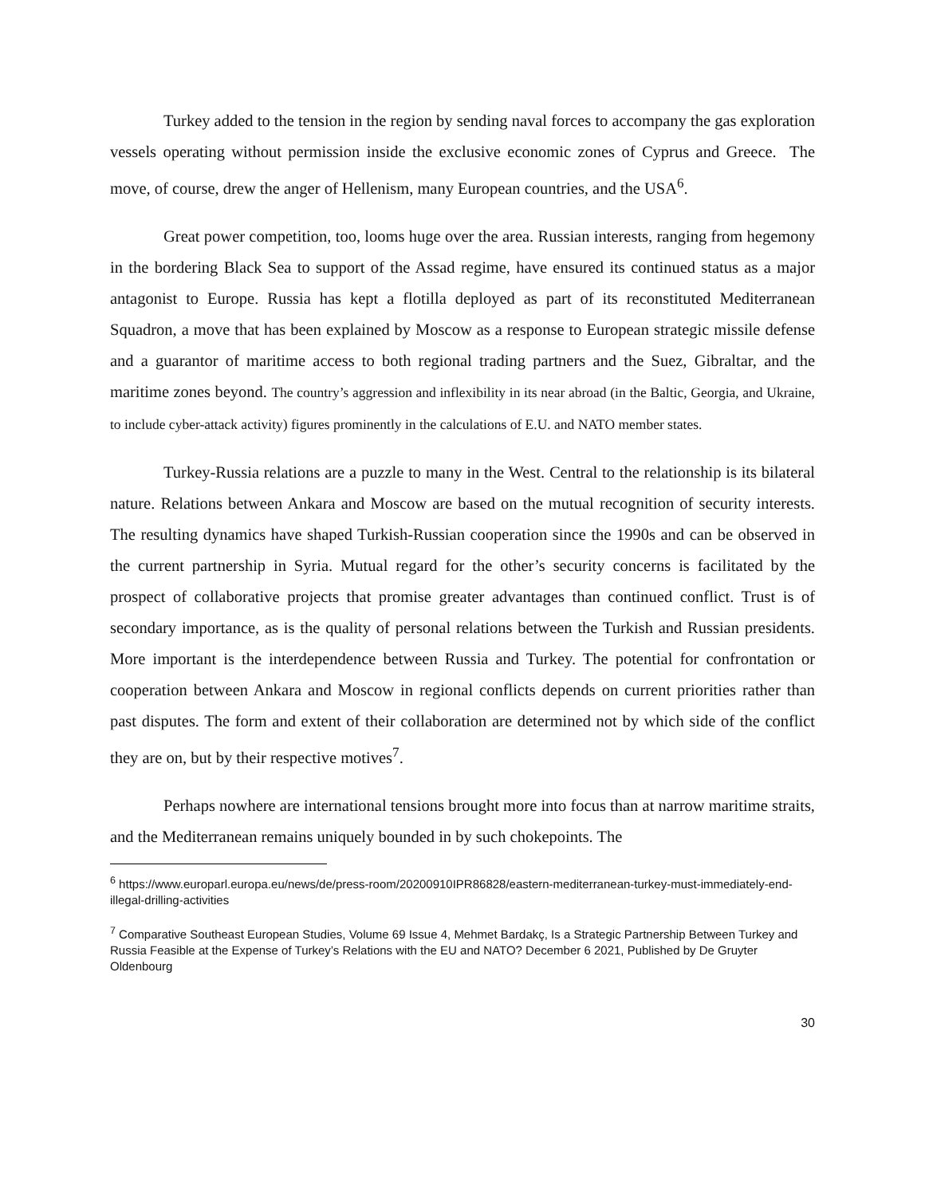Turkey added to the tension in the region by sending naval forces to accompany the gas exploration vessels operating without permission inside the exclusive economic zones of Cyprus and Greece. The move, of course, drew the anger of Hellenism, many European countries, and the USA<sup>6</sup>.
Great power competition, too, looms huge over the area. Russian interests, ranging from hegemony in the bordering Black Sea to support of the Assad regime, have ensured its continued status as a major antagonist to Europe. Russia has kept a flotilla deployed as part of its reconstituted Mediterranean Squadron, a move that has been explained by Moscow as a response to European strategic missile defense and a guarantor of maritime access to both regional trading partners and the Suez, Gibraltar, and the maritime zones beyond. The country’s aggression and inflexibility in its near abroad (in the Baltic, Georgia, and Ukraine, to include cyber-attack activity) figures prominently in the calculations of E.U. and NATO member states.
Turkey-Russia relations are a puzzle to many in the West. Central to the relationship is its bilateral nature. Relations between Ankara and Moscow are based on the mutual recognition of security interests. The resulting dynamics have shaped Turkish-Russian cooperation since the 1990s and can be observed in the current partnership in Syria. Mutual regard for the other’s security concerns is facilitated by the prospect of collaborative projects that promise greater advantages than continued conflict. Trust is of secondary importance, as is the quality of personal relations between the Turkish and Russian presidents. More important is the interdependence between Russia and Turkey. The potential for confrontation or cooperation between Ankara and Moscow in regional conflicts depends on current priorities rather than past disputes. The form and extent of their collaboration are determined not by which side of the conflict they are on, but by their respective motives<sup>7</sup>.
Perhaps nowhere are international tensions brought more into focus than at narrow maritime straits, and the Mediterranean remains uniquely bounded in by such chokepoints. The
<sup>6</sup> https://www.europarl.europa.eu/news/de/press-room/20200910IPR86828/eastern-mediterranean-turkey-must-immediately-end-illegal-drilling-activities
<sup>7</sup> Comparative Southeast European Studies, Volume 69 Issue 4, Mehmet Bardakç, Is a Strategic Partnership Between Turkey and Russia Feasible at the Expense of Turkey’s Relations with the EU and NATO? December 6 2021, Published by De Gruyter Oldenbourg
30